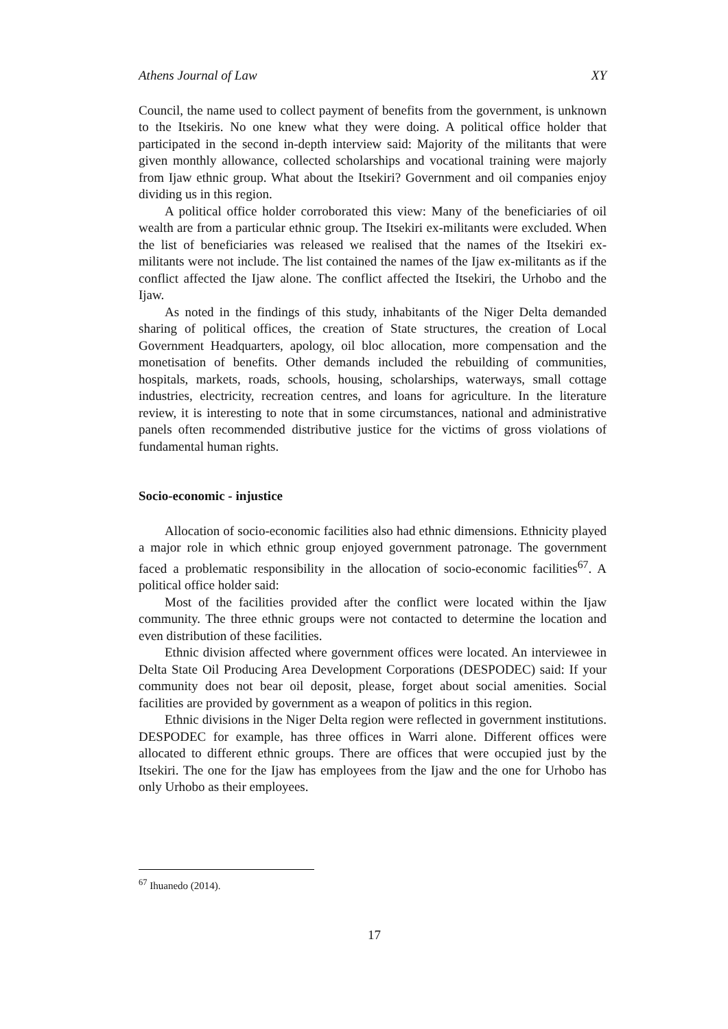Athens Journal of Law XY
Council, the name used to collect payment of benefits from the government, is unknown to the Itsekiris. No one knew what they were doing. A political office holder that participated in the second in-depth interview said: Majority of the militants that were given monthly allowance, collected scholarships and vocational training were majorly from Ijaw ethnic group. What about the Itsekiri? Government and oil companies enjoy dividing us in this region.
A political office holder corroborated this view: Many of the beneficiaries of oil wealth are from a particular ethnic group. The Itsekiri ex-militants were excluded. When the list of beneficiaries was released we realised that the names of the Itsekiri ex-militants were not include. The list contained the names of the Ijaw ex-militants as if the conflict affected the Ijaw alone. The conflict affected the Itsekiri, the Urhobo and the Ijaw.
As noted in the findings of this study, inhabitants of the Niger Delta demanded sharing of political offices, the creation of State structures, the creation of Local Government Headquarters, apology, oil bloc allocation, more compensation and the monetisation of benefits. Other demands included the rebuilding of communities, hospitals, markets, roads, schools, housing, scholarships, waterways, small cottage industries, electricity, recreation centres, and loans for agriculture. In the literature review, it is interesting to note that in some circumstances, national and administrative panels often recommended distributive justice for the victims of gross violations of fundamental human rights.
Socio-economic - injustice
Allocation of socio-economic facilities also had ethnic dimensions. Ethnicity played a major role in which ethnic group enjoyed government patronage. The government faced a problematic responsibility in the allocation of socio-economic facilities<sup>67</sup>. A political office holder said:
Most of the facilities provided after the conflict were located within the Ijaw community. The three ethnic groups were not contacted to determine the location and even distribution of these facilities.
Ethnic division affected where government offices were located. An interviewee in Delta State Oil Producing Area Development Corporations (DESPODEC) said: If your community does not bear oil deposit, please, forget about social amenities. Social facilities are provided by government as a weapon of politics in this region.
Ethnic divisions in the Niger Delta region were reflected in government institutions. DESPODEC for example, has three offices in Warri alone. Different offices were allocated to different ethnic groups. There are offices that were occupied just by the Itsekiri. The one for the Ijaw has employees from the Ijaw and the one for Urhobo has only Urhobo as their employees.
<sup>67</sup> Ihuanedo (2014).
17